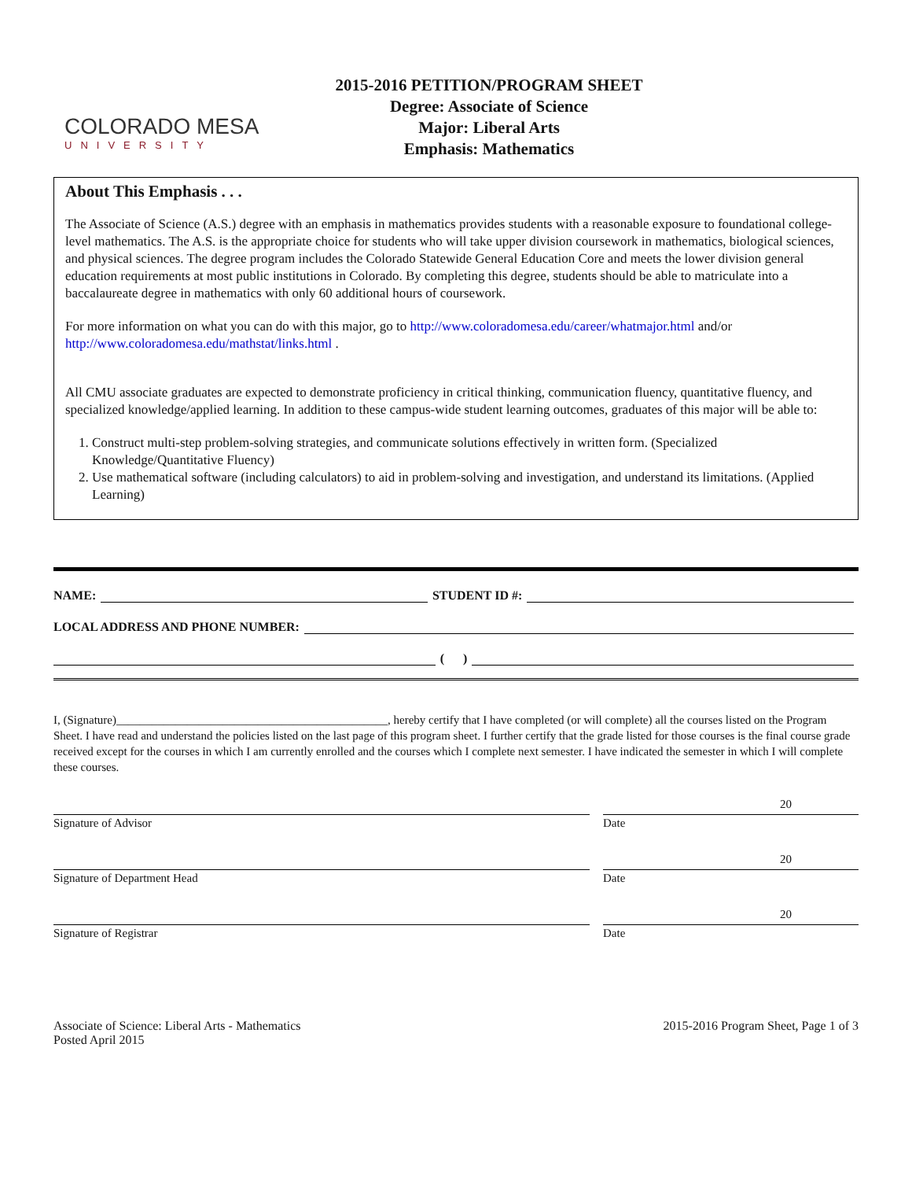COLORADO MESA
UNIVERSITY
2015-2016 PETITION/PROGRAM SHEET
Degree: Associate of Science
Major: Liberal Arts
Emphasis: Mathematics
About This Emphasis . . .
The Associate of Science (A.S.) degree with an emphasis in mathematics provides students with a reasonable exposure to foundational college-level mathematics. The A.S. is the appropriate choice for students who will take upper division coursework in mathematics, biological sciences, and physical sciences. The degree program includes the Colorado Statewide General Education Core and meets the lower division general education requirements at most public institutions in Colorado. By completing this degree, students should be able to matriculate into a baccalaureate degree in mathematics with only 60 additional hours of coursework.
For more information on what you can do with this major, go to http://www.coloradomesa.edu/career/whatmajor.html and/or http://www.coloradomesa.edu/mathstat/links.html .
All CMU associate graduates are expected to demonstrate proficiency in critical thinking, communication fluency, quantitative fluency, and specialized knowledge/applied learning. In addition to these campus-wide student learning outcomes, graduates of this major will be able to:
1. Construct multi-step problem-solving strategies, and communicate solutions effectively in written form. (Specialized Knowledge/Quantitative Fluency)
2. Use mathematical software (including calculators) to aid in problem-solving and investigation, and understand its limitations. (Applied Learning)
NAME: STUDENT ID #:
LOCAL ADDRESS AND PHONE NUMBER:
( )
I, (Signature)______________________________________________, hereby certify that I have completed (or will complete) all the courses listed on the Program Sheet. I have read and understand the policies listed on the last page of this program sheet. I further certify that the grade listed for those courses is the final course grade received except for the courses in which I am currently enrolled and the courses which I complete next semester. I have indicated the semester in which I will complete these courses.
Signature of Advisor Date
20
Signature of Department Head Date
20
Signature of Registrar Date
20
Associate of Science: Liberal Arts - Mathematics
Posted April 2015
2015-2016 Program Sheet, Page 1 of 3